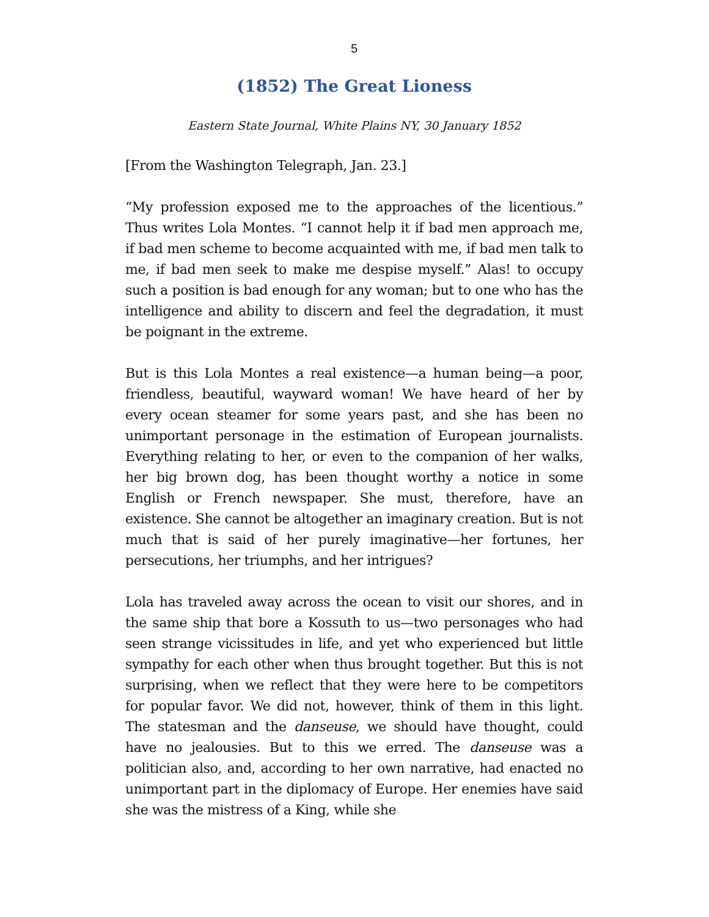5
(1852) The Great Lioness
Eastern State Journal, White Plains NY, 30 January 1852
[From the Washington Telegraph, Jan. 23.]
“My profession exposed me to the approaches of the licentious.” Thus writes Lola Montes. “I cannot help it if bad men approach me, if bad men scheme to become acquainted with me, if bad men talk to me, if bad men seek to make me despise myself.” Alas! to occupy such a position is bad enough for any woman; but to one who has the intelligence and ability to discern and feel the degradation, it must be poignant in the extreme.
But is this Lola Montes a real existence—a human being—a poor, friendless, beautiful, wayward woman! We have heard of her by every ocean steamer for some years past, and she has been no unimportant personage in the estimation of European journalists. Everything relating to her, or even to the companion of her walks, her big brown dog, has been thought worthy a notice in some English or French newspaper. She must, therefore, have an existence. She cannot be altogether an imaginary creation. But is not much that is said of her purely imaginative—her fortunes, her persecutions, her triumphs, and her intrigues?
Lola has traveled away across the ocean to visit our shores, and in the same ship that bore a Kossuth to us—two personages who had seen strange vicissitudes in life, and yet who experienced but little sympathy for each other when thus brought together. But this is not surprising, when we reflect that they were here to be competitors for popular favor. We did not, however, think of them in this light. The statesman and the danseuse, we should have thought, could have no jealousies. But to this we erred. The danseuse was a politician also, and, according to her own narrative, had enacted no unimportant part in the diplomacy of Europe. Her enemies have said she was the mistress of a King, while she